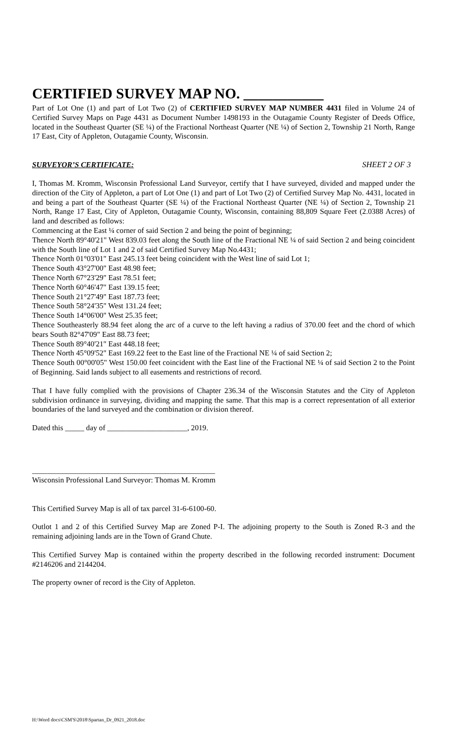CERTIFIED SURVEY MAP NO. ___________
Part of Lot One (1) and part of Lot Two (2) of CERTIFIED SURVEY MAP NUMBER 4431 filed in Volume 24 of Certified Survey Maps on Page 4431 as Document Number 1498193 in the Outagamie County Register of Deeds Office, located in the Southeast Quarter (SE ¼) of the Fractional Northeast Quarter (NE ¼) of Section 2, Township 21 North, Range 17 East, City of Appleton, Outagamie County, Wisconsin.
SURVEYOR’S CERTIFICATE: SHEET 2 OF 3
I, Thomas M. Kromm, Wisconsin Professional Land Surveyor, certify that I have surveyed, divided and mapped under the direction of the City of Appleton, a part of Lot One (1) and part of Lot Two (2) of Certified Survey Map No. 4431, located in and being a part of the Southeast Quarter (SE ¼) of the Fractional Northeast Quarter (NE ¼) of Section 2, Township 21 North, Range 17 East, City of Appleton, Outagamie County, Wisconsin, containing 88,809 Square Feet (2.0388 Acres) of land and described as follows:
Commencing at the East ¼ corner of said Section 2 and being the point of beginning;
Thence North 89°40'21" West 839.03 feet along the South line of the Fractional NE ¼ of said Section 2 and being coincident with the South line of Lot 1 and 2 of said Certified Survey Map No.4431;
Thence North 01°03'01" East 245.13 feet being coincident with the West line of said Lot 1;
Thence South 43°27'00" East 48.98 feet;
Thence North 67°23'29" East 78.51 feet;
Thence North 60°46'47" East 139.15 feet;
Thence South 21°27'49" East 187.73 feet;
Thence South 58°24'35" West 131.24 feet;
Thence South 14°06'00" West 25.35 feet;
Thence Southeasterly 88.94 feet along the arc of a curve to the left having a radius of 370.00 feet and the chord of which bears South 82°47'09" East 88.73 feet;
Thence South 89°40'21" East 448.18 feet;
Thence North 45°09'52" East 169.22 feet to the East line of the Fractional NE ¼ of said Section 2;
Thence South 00°00'05" West 150.00 feet coincident with the East line of the Fractional NE ¼ of said Section 2 to the Point of Beginning. Said lands subject to all easements and restrictions of record.
That I have fully complied with the provisions of Chapter 236.34 of the Wisconsin Statutes and the City of Appleton subdivision ordinance in surveying, dividing and mapping the same. That this map is a correct representation of all exterior boundaries of the land surveyed and the combination or division thereof.
Dated this _____ day of _____________________, 2019.
________________________________________________
Wisconsin Professional Land Surveyor: Thomas M. Kromm
This Certified Survey Map is all of tax parcel 31-6-6100-60.
Outlot 1 and 2 of this Certified Survey Map are Zoned P-I. The adjoining property to the South is Zoned R-3 and the remaining adjoining lands are in the Town of Grand Chute.
This Certified Survey Map is contained within the property described in the following recorded instrument: Document #2146206 and 2144204.
The property owner of record is the City of Appleton.
H:\Word docs\CSM'S\2018\Spartan_Dr_0921_2018.doc